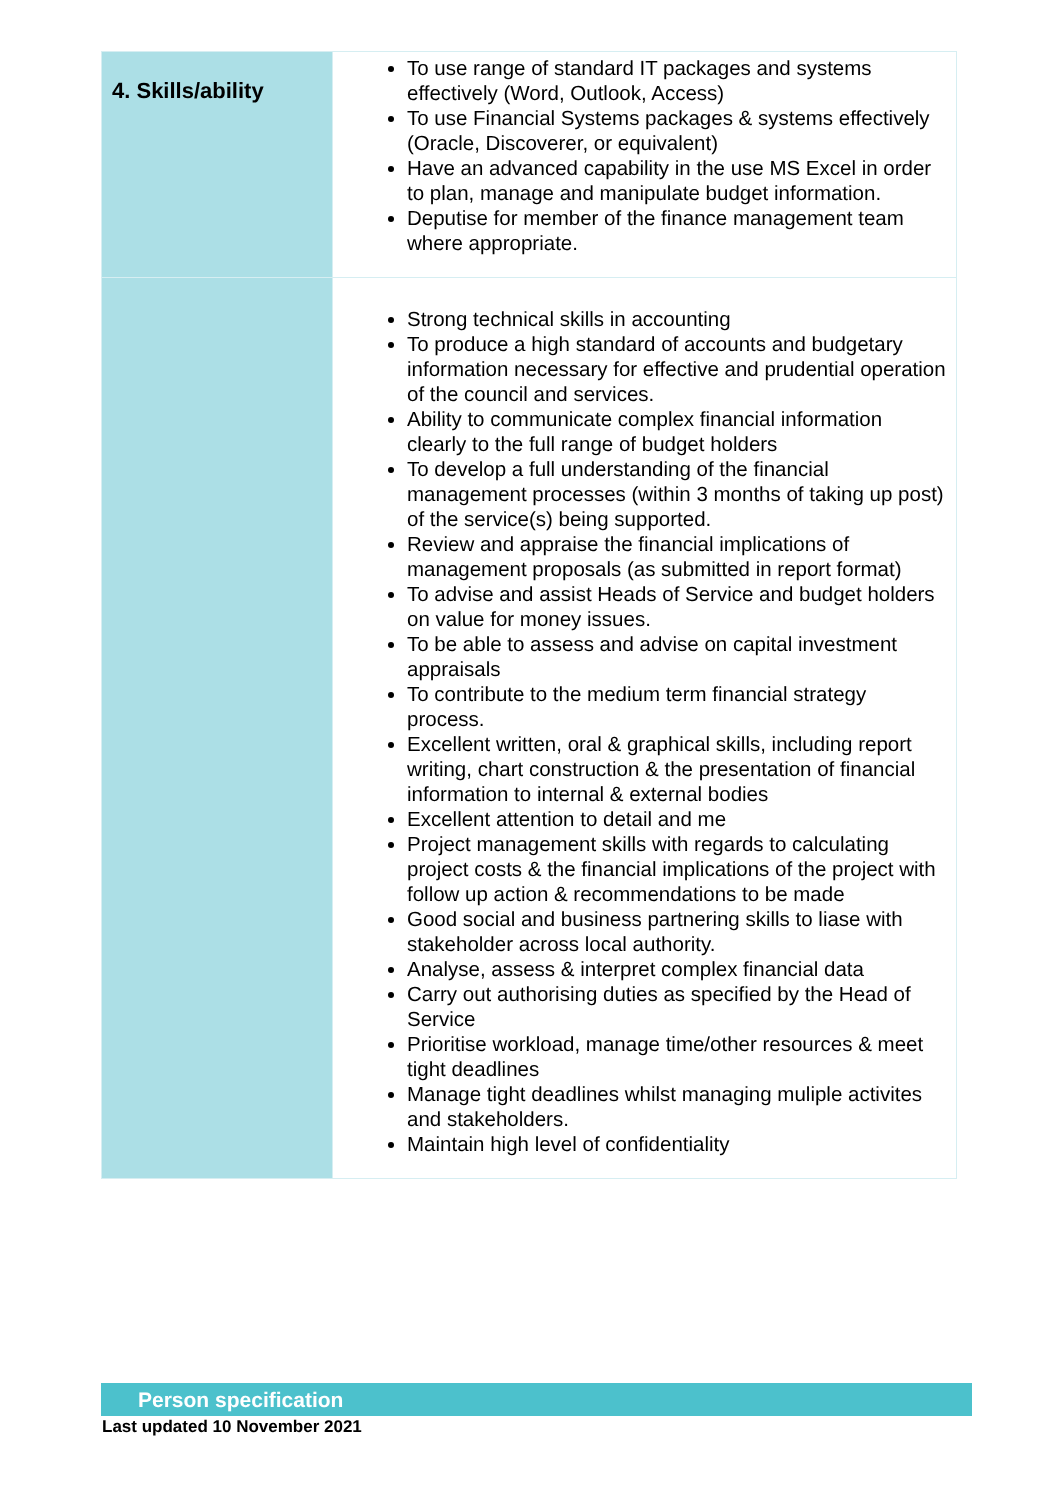| 4. Skills/ability | To use range of standard IT packages and systems effectively (Word, Outlook, Access) To use Financial Systems packages & systems effectively (Oracle, Discoverer, or equivalent) Have an advanced capability in the use MS Excel in order to plan, manage and manipulate budget information. Deputise for member of the finance management team where appropriate. |
| | Strong technical skills in accounting To produce a high standard of accounts and budgetary information necessary for effective and prudential operation of the council and services. Ability to communicate complex financial information clearly to the full range of budget holders To develop a full understanding of the financial management processes (within 3 months of taking up post) of the service(s) being supported. Review and appraise the financial implications of management proposals (as submitted in report format) To advise and assist Heads of Service and budget holders on value for money issues. To be able to assess and advise on capital investment appraisals To contribute to the medium term financial strategy process. Excellent written, oral & graphical skills, including report writing, chart construction & the presentation of financial information to internal & external bodies Excellent attention to detail and me Project management skills with regards to calculating project costs & the financial implications of the project with follow up action & recommendations to be made Good social and business partnering skills to liase with stakeholder across local authority. Analyse, assess & interpret complex financial data Carry out authorising duties as specified by the Head of Service Prioritise workload, manage time/other resources & meet tight deadlines Manage tight deadlines whilst managing muliple activites and stakeholders. Maintain high level of confidentiality |
Person specification
Last updated 10 November 2021